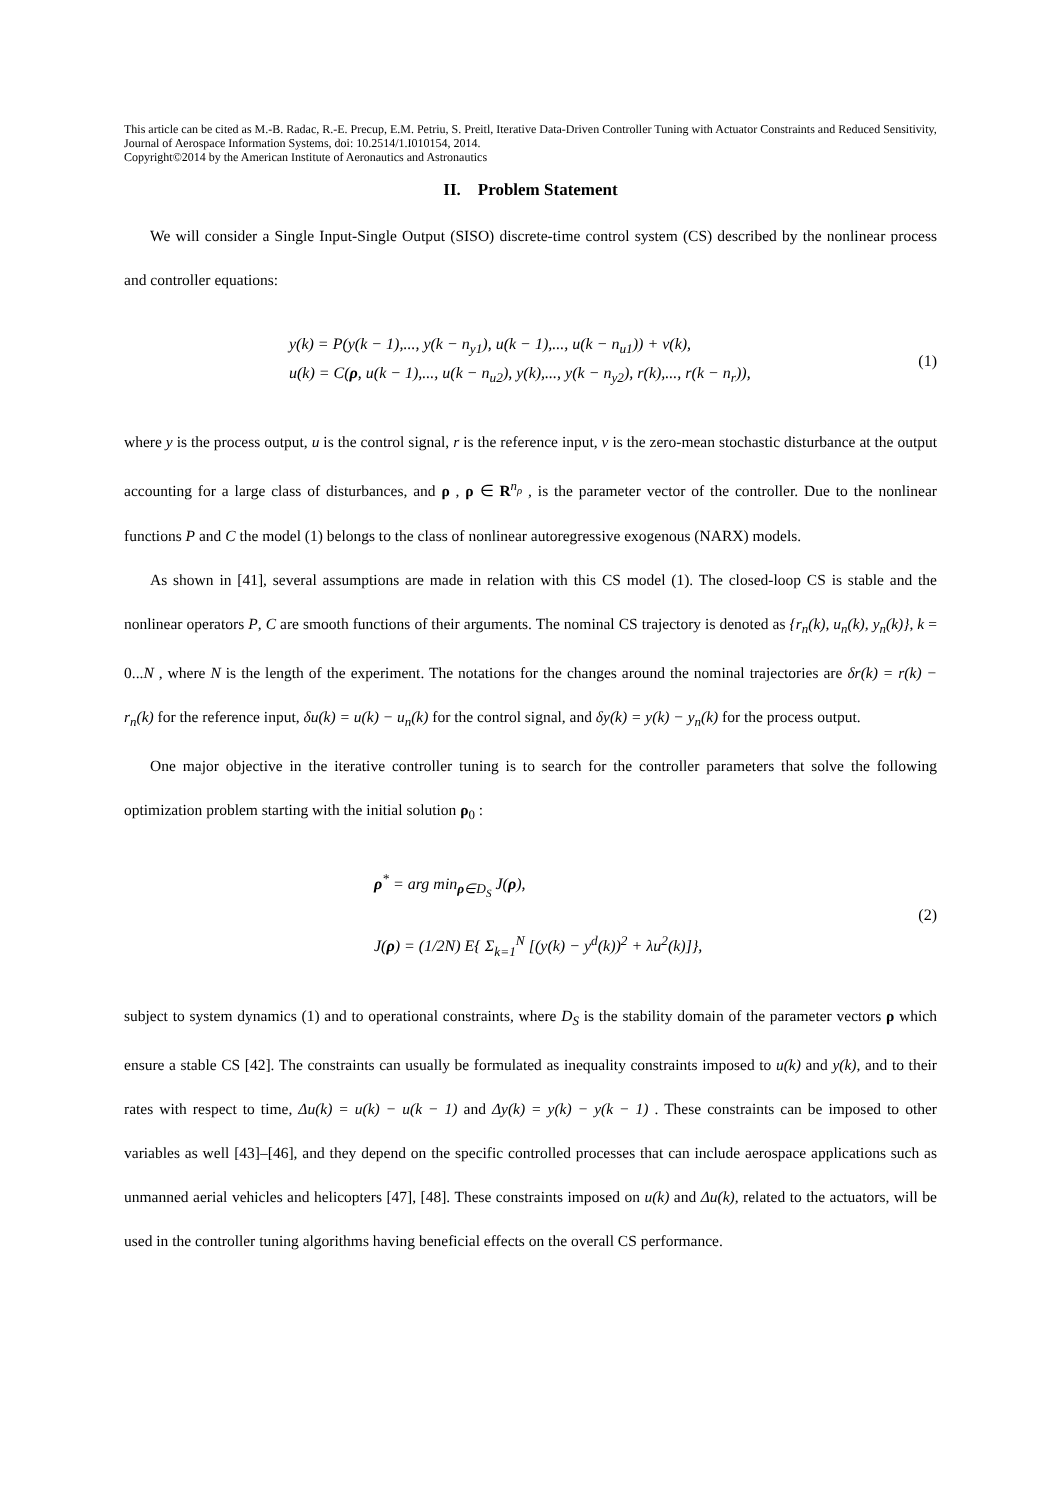This article can be cited as M.-B. Radac, R.-E. Precup, E.M. Petriu, S. Preitl, Iterative Data-Driven Controller Tuning with Actuator Constraints and Reduced Sensitivity, Journal of Aerospace Information Systems, doi: 10.2514/1.I010154, 2014.
Copyright©2014 by the American Institute of Aeronautics and Astronautics
II. Problem Statement
We will consider a Single Input-Single Output (SISO) discrete-time control system (CS) described by the nonlinear process and controller equations:
y(k) = P(y(k − 1),..., y(k − n<sub>y1</sub>), u(k − 1),..., u(k − n<sub>u1</sub>)) + v(k),
u(k) = C(ρ, u(k − 1),..., u(k − n<sub>u2</sub>), y(k),..., y(k − n<sub>y2</sub>), r(k),..., r(k − n<sub>r</sub>)),
(1)
where y is the process output, u is the control signal, r is the reference input, v is the zero-mean stochastic disturbance at the output accounting for a large class of disturbances, and ρ , ρ ∈ R<sup>n<sub>ρ</sub></sup> , is the parameter vector of the controller. Due to the nonlinear functions P and C the model (1) belongs to the class of nonlinear autoregressive exogenous (NARX) models.
As shown in [41], several assumptions are made in relation with this CS model (1). The closed-loop CS is stable and the nonlinear operators P, C are smooth functions of their arguments. The nominal CS trajectory is denoted as {r<sub>n</sub>(k), u<sub>n</sub>(k), y<sub>n</sub>(k)}, k = 0...N , where N is the length of the experiment. The notations for the changes around the nominal trajectories are δr(k) = r(k) − r<sub>n</sub>(k) for the reference input, δu(k) = u(k) − u<sub>n</sub>(k) for the control signal, and δy(k) = y(k) − y<sub>n</sub>(k) for the process output.
One major objective in the iterative controller tuning is to search for the controller parameters that solve the following optimization problem starting with the initial solution ρ<sub>0</sub> :
ρ<sup>*</sup> = arg min<sub>ρ∈D<sub>S</sub></sub> J(ρ),
J(ρ) = (1/2N) E{ Σ<sub>k=1</sub><sup>N</sup> [(y(k) − y<sup>d</sup>(k))<sup>2</sup> + λu<sup>2</sup>(k)]},
(2)
subject to system dynamics (1) and to operational constraints, where D<sub>S</sub> is the stability domain of the parameter vectors ρ which ensure a stable CS [42]. The constraints can usually be formulated as inequality constraints imposed to u(k) and y(k), and to their rates with respect to time, Δu(k) = u(k) − u(k − 1) and Δy(k) = y(k) − y(k − 1) . These constraints can be imposed to other variables as well [43]–[46], and they depend on the specific controlled processes that can include aerospace applications such as unmanned aerial vehicles and helicopters [47], [48]. These constraints imposed on u(k) and Δu(k), related to the actuators, will be used in the controller tuning algorithms having beneficial effects on the overall CS performance.